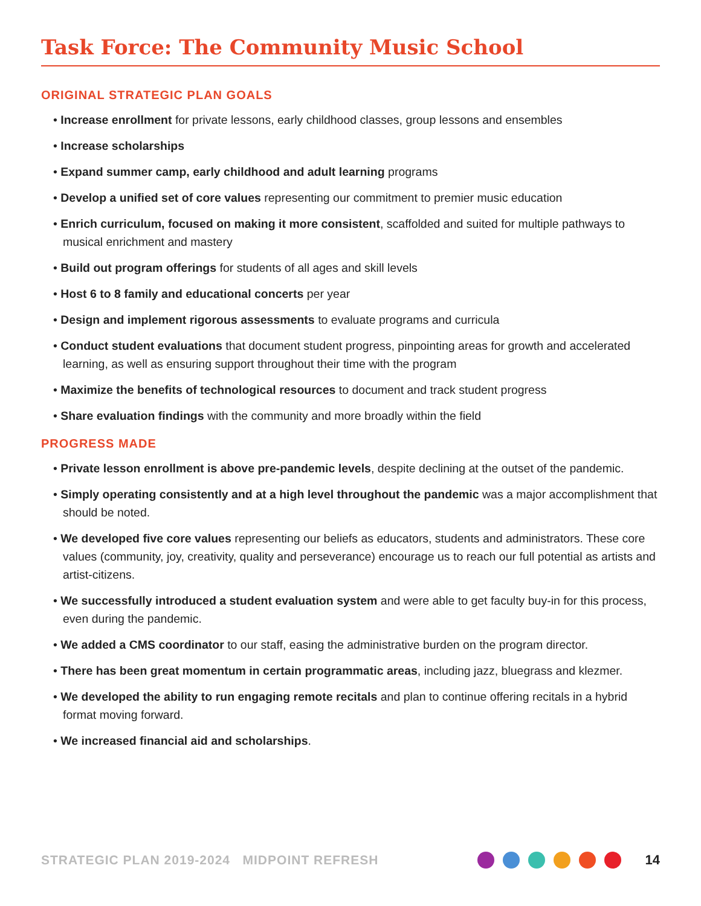Task Force: The Community Music School
ORIGINAL STRATEGIC PLAN GOALS
• Increase enrollment for private lessons, early childhood classes, group lessons and ensembles
• Increase scholarships
• Expand summer camp, early childhood and adult learning programs
• Develop a unified set of core values representing our commitment to premier music education
• Enrich curriculum, focused on making it more consistent, scaffolded and suited for multiple pathways to musical enrichment and mastery
• Build out program offerings for students of all ages and skill levels
• Host 6 to 8 family and educational concerts per year
• Design and implement rigorous assessments to evaluate programs and curricula
• Conduct student evaluations that document student progress, pinpointing areas for growth and accelerated learning, as well as ensuring support throughout their time with the program
• Maximize the benefits of technological resources to document and track student progress
• Share evaluation findings with the community and more broadly within the field
PROGRESS MADE
• Private lesson enrollment is above pre-pandemic levels, despite declining at the outset of the pandemic.
• Simply operating consistently and at a high level throughout the pandemic was a major accomplishment that should be noted.
• We developed five core values representing our beliefs as educators, students and administrators. These core values (community, joy, creativity, quality and perseverance) encourage us to reach our full potential as artists and artist-citizens.
• We successfully introduced a student evaluation system and were able to get faculty buy-in for this process, even during the pandemic.
• We added a CMS coordinator to our staff, easing the administrative burden on the program director.
• There has been great momentum in certain programmatic areas, including jazz, bluegrass and klezmer.
• We developed the ability to run engaging remote recitals and plan to continue offering recitals in a hybrid format moving forward.
• We increased financial aid and scholarships.
STRATEGIC PLAN 2019-2024 MIDPOINT REFRESH 14